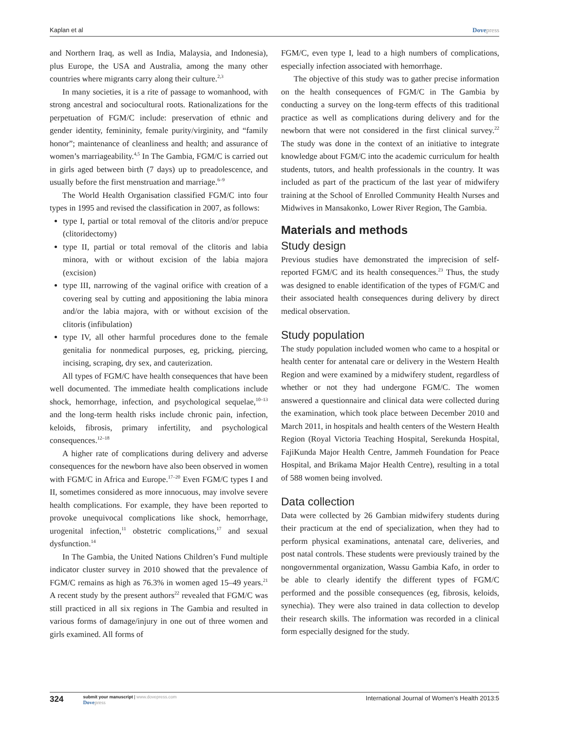Kaplan et al Dovepress
and Northern Iraq, as well as India, Malaysia, and Indonesia), plus Europe, the USA and Australia, among the many other countries where migrants carry along their culture.<sup>2,3</sup>
In many societies, it is a rite of passage to womanhood, with strong ancestral and sociocultural roots. Rationalizations for the perpetuation of FGM/C include: preservation of ethnic and gender identity, femininity, female purity/virginity, and “family honor”; maintenance of cleanliness and health; and assurance of women’s marriageability.<sup>4,5</sup> In The Gambia, FGM/C is carried out in girls aged between birth (7 days) up to preadolescence, and usually before the first menstruation and marriage.<sup>6–9</sup>
The World Health Organisation classified FGM/C into four types in 1995 and revised the classification in 2007, as follows:
type I, partial or total removal of the clitoris and/or prepuce (clitoridectomy)
type II, partial or total removal of the clitoris and labia minora, with or without excision of the labia majora (excision)
type III, narrowing of the vaginal orifice with creation of a covering seal by cutting and appositioning the labia minora and/or the labia majora, with or without excision of the clitoris (infibulation)
type IV, all other harmful procedures done to the female genitalia for nonmedical purposes, eg, pricking, piercing, incising, scraping, dry sex, and cauterization.
All types of FGM/C have health consequences that have been well documented. The immediate health complications include shock, hemorrhage, infection, and psychological sequelae,<sup>10–13</sup> and the long-term health risks include chronic pain, infection, keloids, fibrosis, primary infertility, and psychological consequences.<sup>12–18</sup>
A higher rate of complications during delivery and adverse consequences for the newborn have also been observed in women with FGM/C in Africa and Europe.<sup>17–20</sup> Even FGM/C types I and II, sometimes considered as more innocuous, may involve severe health complications. For example, they have been reported to provoke unequivocal complications like shock, hemorrhage, urogenital infection,<sup>11</sup> obstetric complications,<sup>17</sup> and sexual dysfunction.<sup>14</sup>
In The Gambia, the United Nations Children’s Fund multiple indicator cluster survey in 2010 showed that the prevalence of FGM/C remains as high as 76.3% in women aged 15–49 years.<sup>21</sup> A recent study by the present authors<sup>22</sup> revealed that FGM/C was still practiced in all six regions in The Gambia and resulted in various forms of damage/injury in one out of three women and girls examined. All forms of
FGM/C, even type I, lead to a high numbers of complications, especially infection associated with hemorrhage.
The objective of this study was to gather precise information on the health consequences of FGM/C in The Gambia by conducting a survey on the long-term effects of this traditional practice as well as complications during delivery and for the newborn that were not considered in the first clinical survey.<sup>22</sup> The study was done in the context of an initiative to integrate knowledge about FGM/C into the academic curriculum for health students, tutors, and health professionals in the country. It was included as part of the practicum of the last year of midwifery training at the School of Enrolled Community Health Nurses and Midwives in Mansakonko, Lower River Region, The Gambia.
Materials and methods
Study design
Previous studies have demonstrated the imprecision of self-reported FGM/C and its health consequences.<sup>23</sup> Thus, the study was designed to enable identification of the types of FGM/C and their associated health consequences during delivery by direct medical observation.
Study population
The study population included women who came to a hospital or health center for antenatal care or delivery in the Western Health Region and were examined by a midwifery student, regardless of whether or not they had undergone FGM/C. The women answered a questionnaire and clinical data were collected during the examination, which took place between December 2010 and March 2011, in hospitals and health centers of the Western Health Region (Royal Victoria Teaching Hospital, Serekunda Hospital, FajiKunda Major Health Centre, Jammeh Foundation for Peace Hospital, and Brikama Major Health Centre), resulting in a total of 588 women being involved.
Data collection
Data were collected by 26 Gambian midwifery students during their practicum at the end of specialization, when they had to perform physical examinations, antenatal care, deliveries, and post natal controls. These students were previously trained by the nongovernmental organization, Wassu Gambia Kafo, in order to be able to clearly identify the different types of FGM/C performed and the possible consequences (eg, fibrosis, keloids, synechia). They were also trained in data collection to develop their research skills. The information was recorded in a clinical form especially designed for the study.
324 submit your manuscript | www.dovepress.com
Dovepress International Journal of Women’s Health 2013:5